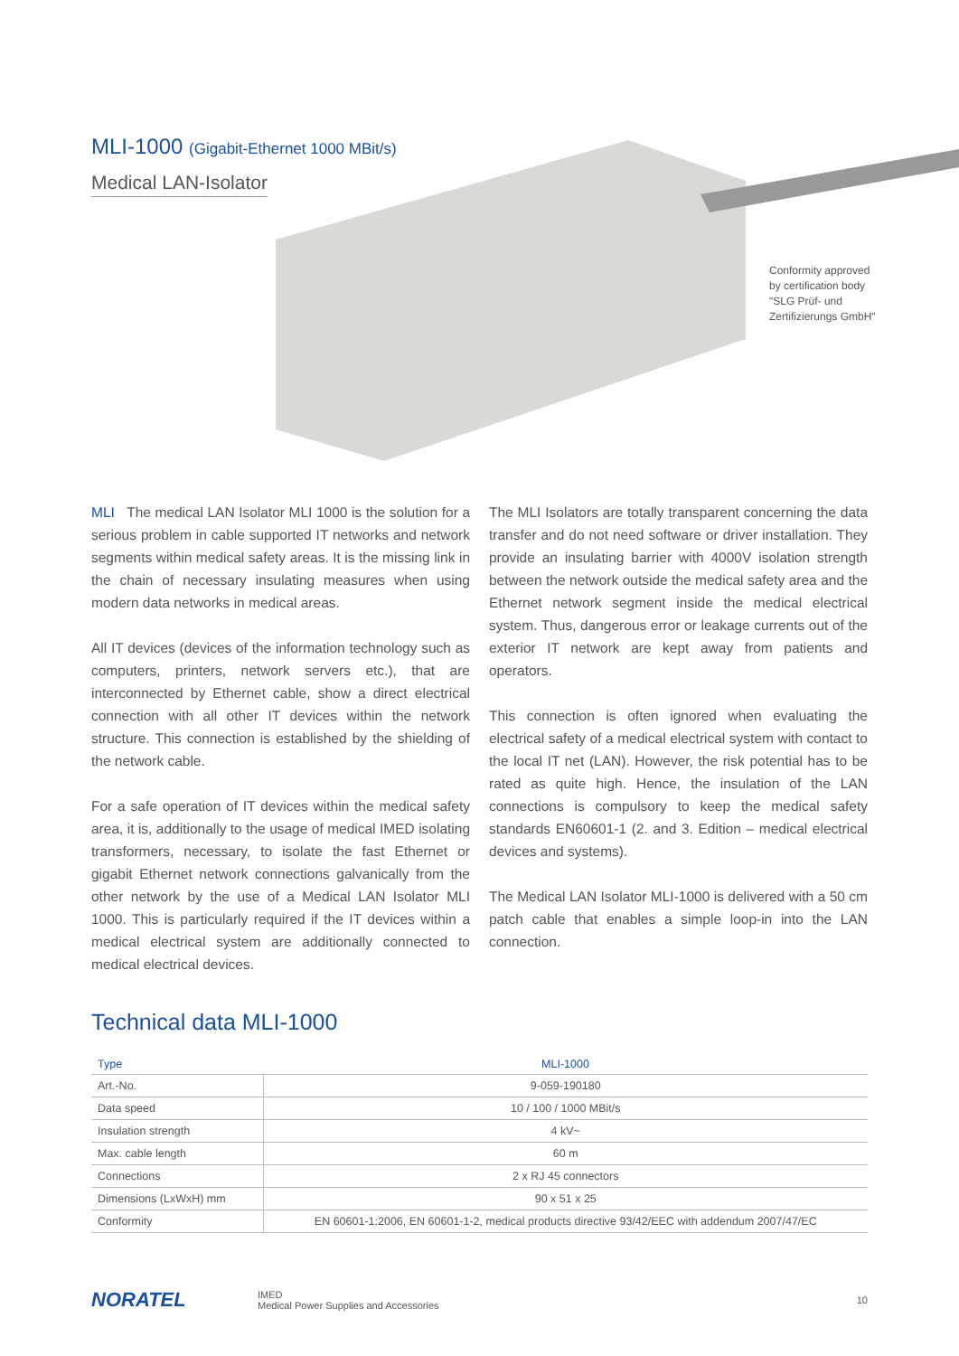MLI-1000 (Gigabit-Ethernet 1000 MBit/s)
Medical LAN-Isolator
Conformity approved
by certification body
"SLG Prüf- und
Zertifizierungs GmbH"
MLI The medical LAN Isolator MLI 1000 is the solution for a serious problem in cable supported IT networks and network segments within medical safety areas. It is the missing link in the chain of necessary insulating measures when using modern data networks in medical areas.
All IT devices (devices of the information technology such as computers, printers, network servers etc.), that are interconnected by Ethernet cable, show a direct electrical connection with all other IT devices within the network structure. This connection is established by the shielding of the network cable.
For a safe operation of IT devices within the medical safety area, it is, additionally to the usage of medical IMED isolating transformers, necessary, to isolate the fast Ethernet or gigabit Ethernet network connections galvanically from the other network by the use of a Medical LAN Isolator MLI 1000. This is particularly required if the IT devices within a medical electrical system are additionally connected to medical electrical devices.
The MLI Isolators are totally transparent concerning the data transfer and do not need software or driver installation. They provide an insulating barrier with 4000V isolation strength between the network outside the medical safety area and the Ethernet network segment inside the medical electrical system. Thus, dangerous error or leakage currents out of the exterior IT network are kept away from patients and operators.
This connection is often ignored when evaluating the electrical safety of a medical electrical system with contact to the local IT net (LAN). However, the risk potential has to be rated as quite high. Hence, the insulation of the LAN connections is compulsory to keep the medical safety standards EN60601-1 (2. and 3. Edition – medical electrical devices and systems).
The Medical LAN Isolator MLI-1000 is delivered with a 50 cm patch cable that enables a simple loop-in into the LAN connection.
Technical data MLI-1000
| Type | MLI-1000 |
| --- | --- |
| Art.-No. | 9-059-190180 |
| Data speed | 10 / 100 / 1000 MBit/s |
| Insulation strength | 4 kV~ |
| Max. cable length | 60 m |
| Connections | 2 x RJ 45 connectors |
| Dimensions (LxWxH) mm | 90 x 51 x 25 |
| Conformity | EN 60601-1:2006, EN 60601-1-2, medical products directive 93/42/EEC with addendum 2007/47/EC |
NORATEL
IMED
Medical Power Supplies and Accessories
10